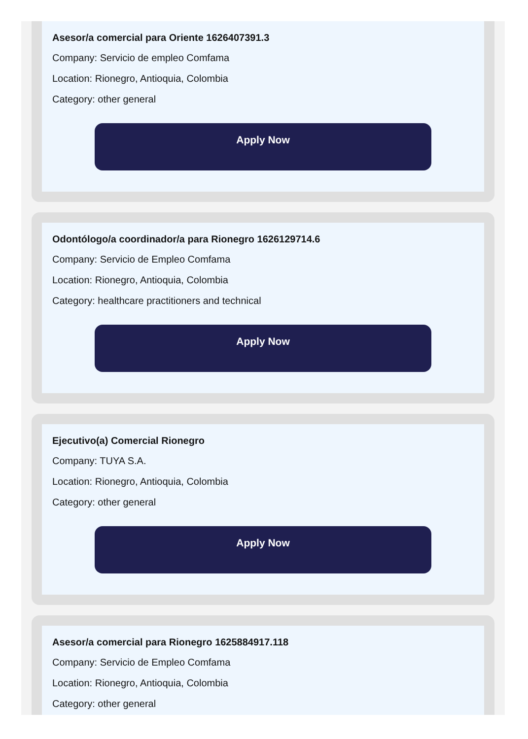Asesor/a comercial para Oriente 1626407391.3
Company: Servicio de empleo Comfama
Location: Rionegro, Antioquia, Colombia
Category: other general
Apply Now
Odontólogo/a coordinador/a para Rionegro 1626129714.6
Company: Servicio de Empleo Comfama
Location: Rionegro, Antioquia, Colombia
Category: healthcare practitioners and technical
Apply Now
Ejecutivo(a) Comercial Rionegro
Company: TUYA S.A.
Location: Rionegro, Antioquia, Colombia
Category: other general
Apply Now
Asesor/a comercial para Rionegro 1625884917.118
Company: Servicio de Empleo Comfama
Location: Rionegro, Antioquia, Colombia
Category: other general